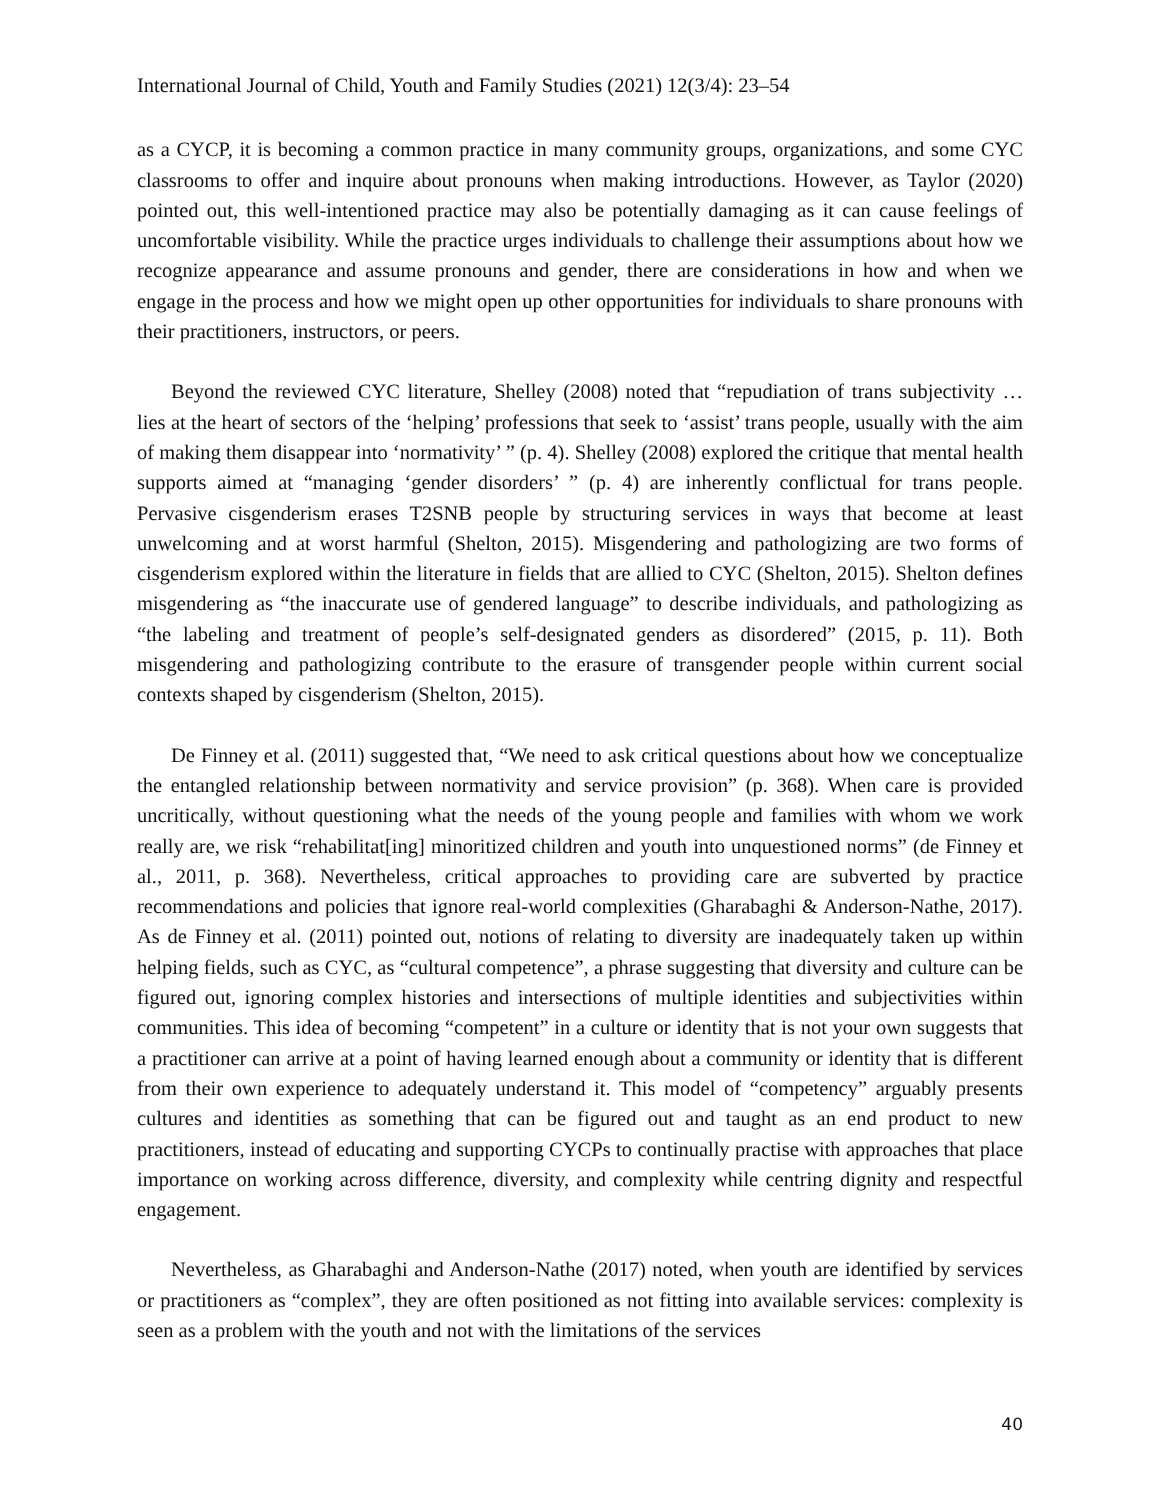International Journal of Child, Youth and Family Studies (2021) 12(3/4): 23–54
as a CYCP, it is becoming a common practice in many community groups, organizations, and some CYC classrooms to offer and inquire about pronouns when making introductions. However, as Taylor (2020) pointed out, this well-intentioned practice may also be potentially damaging as it can cause feelings of uncomfortable visibility. While the practice urges individuals to challenge their assumptions about how we recognize appearance and assume pronouns and gender, there are considerations in how and when we engage in the process and how we might open up other opportunities for individuals to share pronouns with their practitioners, instructors, or peers.
Beyond the reviewed CYC literature, Shelley (2008) noted that “repudiation of trans subjectivity … lies at the heart of sectors of the ‘helping’ professions that seek to ‘assist’ trans people, usually with the aim of making them disappear into ‘normativity’ ” (p. 4). Shelley (2008) explored the critique that mental health supports aimed at “managing ‘gender disorders’ ” (p. 4) are inherently conflictual for trans people. Pervasive cisgenderism erases T2SNB people by structuring services in ways that become at least unwelcoming and at worst harmful (Shelton, 2015). Misgendering and pathologizing are two forms of cisgenderism explored within the literature in fields that are allied to CYC (Shelton, 2015). Shelton defines misgendering as “the inaccurate use of gendered language” to describe individuals, and pathologizing as “the labeling and treatment of people’s self-designated genders as disordered” (2015, p. 11). Both misgendering and pathologizing contribute to the erasure of transgender people within current social contexts shaped by cisgenderism (Shelton, 2015).
De Finney et al. (2011) suggested that, “We need to ask critical questions about how we conceptualize the entangled relationship between normativity and service provision” (p. 368). When care is provided uncritically, without questioning what the needs of the young people and families with whom we work really are, we risk “rehabilitat[ing] minoritized children and youth into unquestioned norms” (de Finney et al., 2011, p. 368). Nevertheless, critical approaches to providing care are subverted by practice recommendations and policies that ignore real-world complexities (Gharabaghi & Anderson-Nathe, 2017). As de Finney et al. (2011) pointed out, notions of relating to diversity are inadequately taken up within helping fields, such as CYC, as “cultural competence”, a phrase suggesting that diversity and culture can be figured out, ignoring complex histories and intersections of multiple identities and subjectivities within communities. This idea of becoming “competent” in a culture or identity that is not your own suggests that a practitioner can arrive at a point of having learned enough about a community or identity that is different from their own experience to adequately understand it. This model of “competency” arguably presents cultures and identities as something that can be figured out and taught as an end product to new practitioners, instead of educating and supporting CYCPs to continually practise with approaches that place importance on working across difference, diversity, and complexity while centring dignity and respectful engagement.
Nevertheless, as Gharabaghi and Anderson-Nathe (2017) noted, when youth are identified by services or practitioners as “complex”, they are often positioned as not fitting into available services: complexity is seen as a problem with the youth and not with the limitations of the services
40